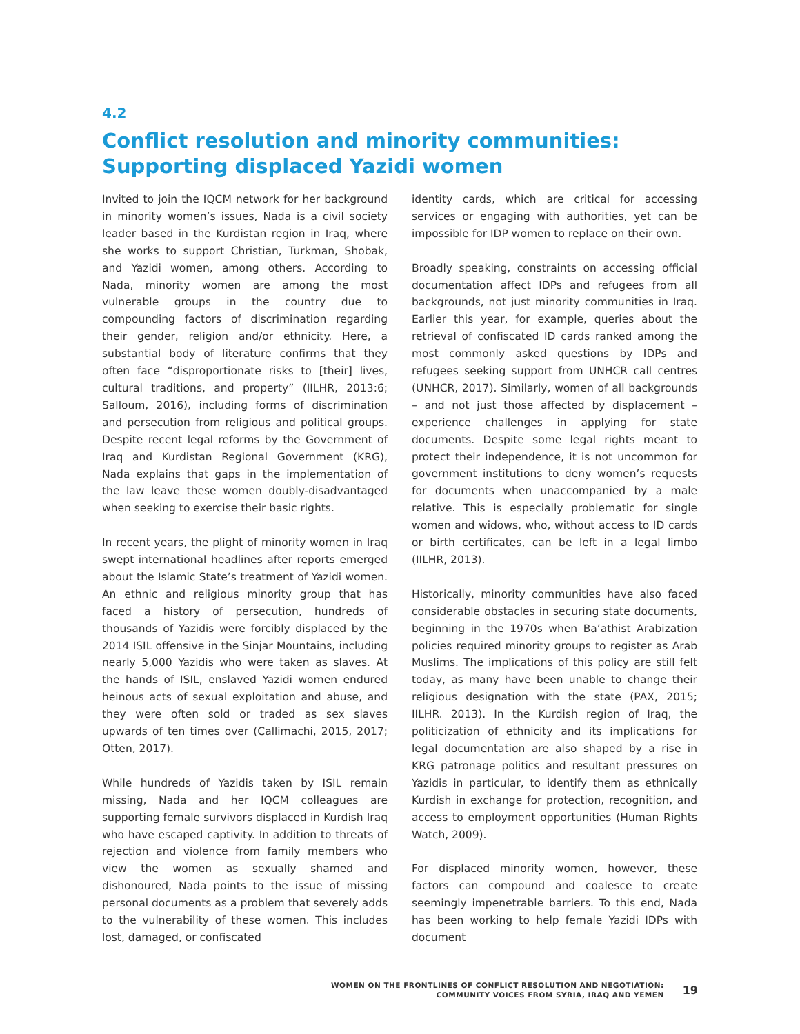4.2
Conflict resolution and minority communities: Supporting displaced Yazidi women
Invited to join the IQCM network for her background in minority women’s issues, Nada is a civil society leader based in the Kurdistan region in Iraq, where she works to support Christian, Turkman, Shobak, and Yazidi women, among others. According to Nada, minority women are among the most vulnerable groups in the country due to compounding factors of discrimination regarding their gender, religion and/or ethnicity. Here, a substantial body of literature confirms that they often face “disproportionate risks to [their] lives, cultural traditions, and property” (IILHR, 2013:6; Salloum, 2016), including forms of discrimination and persecution from religious and political groups. Despite recent legal reforms by the Government of Iraq and Kurdistan Regional Government (KRG), Nada explains that gaps in the implementation of the law leave these women doubly-disadvantaged when seeking to exercise their basic rights.
In recent years, the plight of minority women in Iraq swept international headlines after reports emerged about the Islamic State’s treatment of Yazidi women. An ethnic and religious minority group that has faced a history of persecution, hundreds of thousands of Yazidis were forcibly displaced by the 2014 ISIL offensive in the Sinjar Mountains, including nearly 5,000 Yazidis who were taken as slaves. At the hands of ISIL, enslaved Yazidi women endured heinous acts of sexual exploitation and abuse, and they were often sold or traded as sex slaves upwards of ten times over (Callimachi, 2015, 2017; Otten, 2017).
While hundreds of Yazidis taken by ISIL remain missing, Nada and her IQCM colleagues are supporting female survivors displaced in Kurdish Iraq who have escaped captivity. In addition to threats of rejection and violence from family members who view the women as sexually shamed and dishonoured, Nada points to the issue of missing personal documents as a problem that severely adds to the vulnerability of these women. This includes lost, damaged, or confiscated
identity cards, which are critical for accessing services or engaging with authorities, yet can be impossible for IDP women to replace on their own.
Broadly speaking, constraints on accessing official documentation affect IDPs and refugees from all backgrounds, not just minority communities in Iraq. Earlier this year, for example, queries about the retrieval of confiscated ID cards ranked among the most commonly asked questions by IDPs and refugees seeking support from UNHCR call centres (UNHCR, 2017). Similarly, women of all backgrounds – and not just those affected by displacement – experience challenges in applying for state documents. Despite some legal rights meant to protect their independence, it is not uncommon for government institutions to deny women’s requests for documents when unaccompanied by a male relative. This is especially problematic for single women and widows, who, without access to ID cards or birth certificates, can be left in a legal limbo (IILHR, 2013).
Historically, minority communities have also faced considerable obstacles in securing state documents, beginning in the 1970s when Ba’athist Arabization policies required minority groups to register as Arab Muslims. The implications of this policy are still felt today, as many have been unable to change their religious designation with the state (PAX, 2015; IILHR. 2013). In the Kurdish region of Iraq, the politicization of ethnicity and its implications for legal documentation are also shaped by a rise in KRG patronage politics and resultant pressures on Yazidis in particular, to identify them as ethnically Kurdish in exchange for protection, recognition, and access to employment opportunities (Human Rights Watch, 2009).
For displaced minority women, however, these factors can compound and coalesce to create seemingly impenetrable barriers. To this end, Nada has been working to help female Yazidi IDPs with document
WOMEN ON THE FRONTLINES OF CONFLICT RESOLUTION AND NEGOTIATION:
COMMUNITY VOICES FROM SYRIA, IRAQ AND YEMEN
19